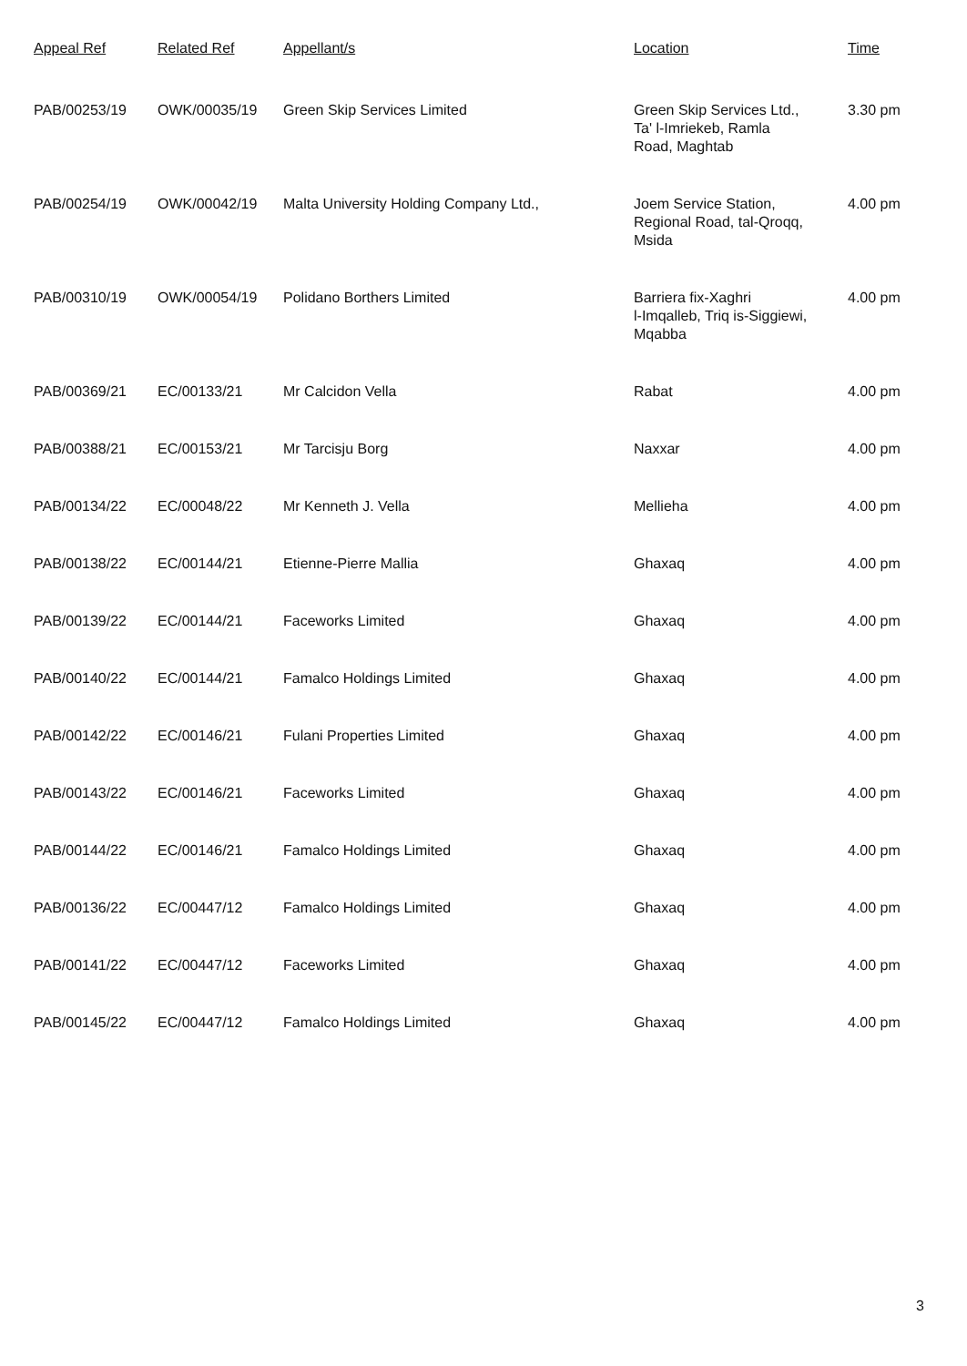| Appeal Ref | Related Ref | Appellant/s | Location | Time |
| --- | --- | --- | --- | --- |
| PAB/00253/19 | OWK/00035/19 | Green Skip Services Limited | Green Skip Services Ltd., Ta' l-Imriekeb, Ramla Road, Maghtab | 3.30 pm |
| PAB/00254/19 | OWK/00042/19 | Malta University Holding Company Ltd., | Joem Service Station, Regional Road, tal-Qroqq, Msida | 4.00 pm |
| PAB/00310/19 | OWK/00054/19 | Polidano Borthers Limited | Barriera fix-Xaghri l-Imqalleb, Triq is-Siggiewi, Mqabba | 4.00 pm |
| PAB/00369/21 | EC/00133/21 | Mr Calcidon Vella | Rabat | 4.00 pm |
| PAB/00388/21 | EC/00153/21 | Mr Tarcisju Borg | Naxxar | 4.00 pm |
| PAB/00134/22 | EC/00048/22 | Mr Kenneth J. Vella | Mellieha | 4.00 pm |
| PAB/00138/22 | EC/00144/21 | Etienne-Pierre Mallia | Ghaxaq | 4.00 pm |
| PAB/00139/22 | EC/00144/21 | Faceworks Limited | Ghaxaq | 4.00 pm |
| PAB/00140/22 | EC/00144/21 | Famalco Holdings Limited | Ghaxaq | 4.00 pm |
| PAB/00142/22 | EC/00146/21 | Fulani Properties Limited | Ghaxaq | 4.00 pm |
| PAB/00143/22 | EC/00146/21 | Faceworks Limited | Ghaxaq | 4.00 pm |
| PAB/00144/22 | EC/00146/21 | Famalco Holdings Limited | Ghaxaq | 4.00 pm |
| PAB/00136/22 | EC/00447/12 | Famalco Holdings Limited | Ghaxaq | 4.00 pm |
| PAB/00141/22 | EC/00447/12 | Faceworks Limited | Ghaxaq | 4.00 pm |
| PAB/00145/22 | EC/00447/12 | Famalco Holdings Limited | Ghaxaq | 4.00 pm |
3